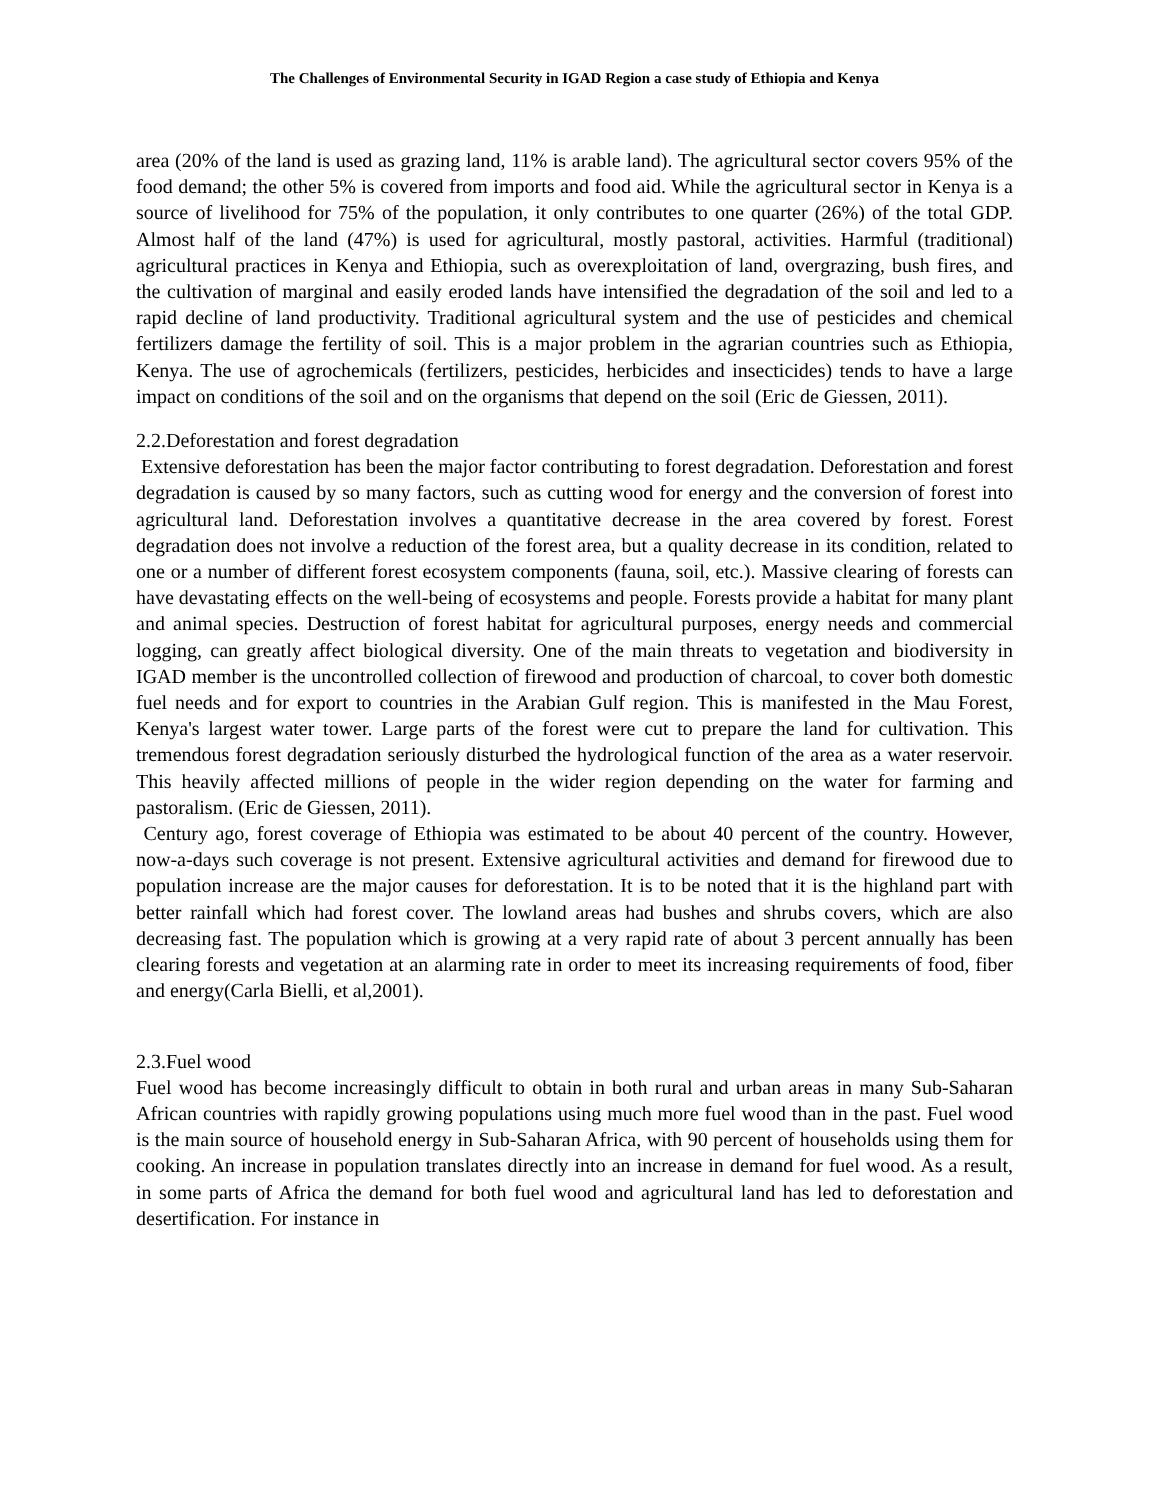The Challenges of Environmental Security in IGAD Region a case study of Ethiopia and Kenya
area (20% of the land is used as grazing land, 11% is arable land). The agricultural sector covers 95% of the food demand; the other 5% is covered from imports and food aid. While the agricultural sector in Kenya is a source of livelihood for 75% of the population, it only contributes to one quarter (26%) of the total GDP. Almost half of the land (47%) is used for agricultural, mostly pastoral, activities. Harmful (traditional) agricultural practices in Kenya and Ethiopia, such as overexploitation of land, overgrazing, bush fires, and the cultivation of marginal and easily eroded lands have intensified the degradation of the soil and led to a rapid decline of land productivity. Traditional agricultural system and the use of pesticides and chemical fertilizers damage the fertility of soil. This is a major problem in the agrarian countries such as Ethiopia, Kenya. The use of agrochemicals (fertilizers, pesticides, herbicides and insecticides) tends to have a large impact on conditions of the soil and on the organisms that depend on the soil (Eric de Giessen, 2011).
2.2.Deforestation and forest degradation
Extensive deforestation has been the major factor contributing to forest degradation. Deforestation and forest degradation is caused by so many factors, such as cutting wood for energy and the conversion of forest into agricultural land. Deforestation involves a quantitative decrease in the area covered by forest. Forest degradation does not involve a reduction of the forest area, but a quality decrease in its condition, related to one or a number of different forest ecosystem components (fauna, soil, etc.). Massive clearing of forests can have devastating effects on the well-being of ecosystems and people. Forests provide a habitat for many plant and animal species. Destruction of forest habitat for agricultural purposes, energy needs and commercial logging, can greatly affect biological diversity. One of the main threats to vegetation and biodiversity in IGAD member is the uncontrolled collection of firewood and production of charcoal, to cover both domestic fuel needs and for export to countries in the Arabian Gulf region. This is manifested in the Mau Forest, Kenya's largest water tower. Large parts of the forest were cut to prepare the land for cultivation. This tremendous forest degradation seriously disturbed the hydrological function of the area as a water reservoir. This heavily affected millions of people in the wider region depending on the water for farming and pastoralism. (Eric de Giessen, 2011).
Century ago, forest coverage of Ethiopia was estimated to be about 40 percent of the country. However, now-a-days such coverage is not present. Extensive agricultural activities and demand for firewood due to population increase are the major causes for deforestation. It is to be noted that it is the highland part with better rainfall which had forest cover. The lowland areas had bushes and shrubs covers, which are also decreasing fast. The population which is growing at a very rapid rate of about 3 percent annually has been clearing forests and vegetation at an alarming rate in order to meet its increasing requirements of food, fiber and energy(Carla Bielli, et al,2001).
2.3.Fuel wood
Fuel wood has become increasingly difficult to obtain in both rural and urban areas in many Sub-Saharan African countries with rapidly growing populations using much more fuel wood than in the past. Fuel wood is the main source of household energy in Sub-Saharan Africa, with 90 percent of households using them for cooking. An increase in population translates directly into an increase in demand for fuel wood. As a result, in some parts of Africa the demand for both fuel wood and agricultural land has led to deforestation and desertification. For instance in